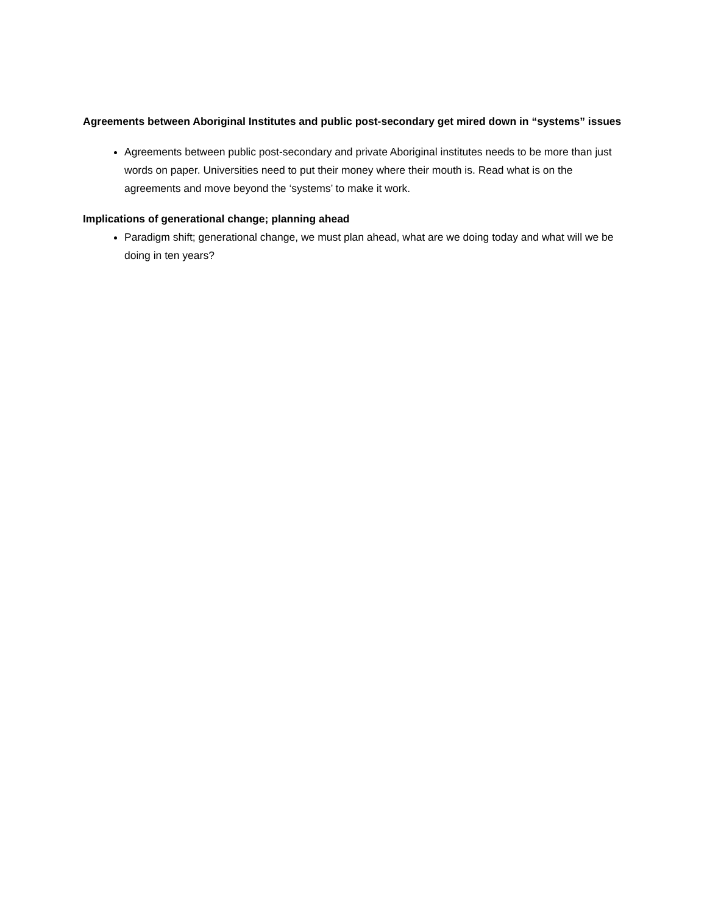Agreements between Aboriginal Institutes and public post-secondary get mired down in “systems” issues
Agreements between public post-secondary and private Aboriginal institutes needs to be more than just words on paper. Universities need to put their money where their mouth is. Read what is on the agreements and move beyond the ‘systems’ to make it work.
Implications of generational change; planning ahead
Paradigm shift; generational change, we must plan ahead, what are we doing today and what will we be doing in ten years?